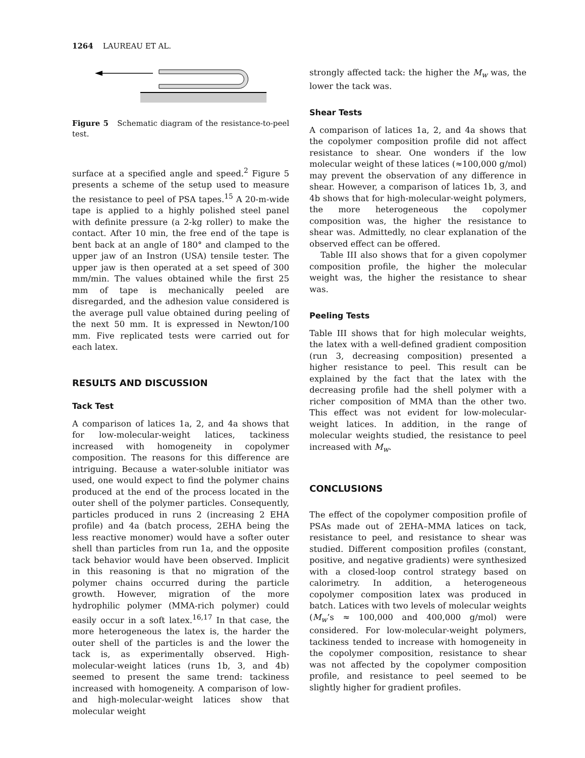1264 LAUREAU ET AL.
Figure 5 Schematic diagram of the resistance-to-peel test.
surface at a specified angle and speed.<sup>2</sup> Figure 5 presents a scheme of the setup used to measure the resistance to peel of PSA tapes.<sup>15</sup> A 20-m-wide tape is applied to a highly polished steel panel with definite pressure (a 2-kg roller) to make the contact. After 10 min, the free end of the tape is bent back at an angle of 180° and clamped to the upper jaw of an Instron (USA) tensile tester. The upper jaw is then operated at a set speed of 300 mm/min. The values obtained while the first 25 mm of tape is mechanically peeled are disregarded, and the adhesion value considered is the average pull value obtained during peeling of the next 50 mm. It is expressed in Newton/100 mm. Five replicated tests were carried out for each latex.
RESULTS AND DISCUSSION
Tack Test
A comparison of latices 1a, 2, and 4a shows that for low-molecular-weight latices, tackiness increased with homogeneity in copolymer composition. The reasons for this difference are intriguing. Because a water-soluble initiator was used, one would expect to find the polymer chains produced at the end of the process located in the outer shell of the polymer particles. Consequently, particles produced in runs 2 (increasing 2 EHA profile) and 4a (batch process, 2EHA being the less reactive monomer) would have a softer outer shell than particles from run 1a, and the opposite tack behavior would have been observed. Implicit in this reasoning is that no migration of the polymer chains occurred during the particle growth. However, migration of the more hydrophilic polymer (MMA-rich polymer) could easily occur in a soft latex.<sup>16,17</sup> In that case, the more heterogeneous the latex is, the harder the outer shell of the particles is and the lower the tack is, as experimentally observed. High-molecular-weight latices (runs 1b, 3, and 4b) seemed to present the same trend: tackiness increased with homogeneity. A comparison of low- and high-molecular-weight latices show that molecular weight
strongly affected tack: the higher the M<sub>w</sub> was, the lower the tack was.
Shear Tests
A comparison of latices 1a, 2, and 4a shows that the copolymer composition profile did not affect resistance to shear. One wonders if the low molecular weight of these latices (≈100,000 g/mol) may prevent the observation of any difference in shear. However, a comparison of latices 1b, 3, and 4b shows that for high-molecular-weight polymers, the more heterogeneous the copolymer composition was, the higher the resistance to shear was. Admittedly, no clear explanation of the observed effect can be offered.
Table III also shows that for a given copolymer composition profile, the higher the molecular weight was, the higher the resistance to shear was.
Peeling Tests
Table III shows that for high molecular weights, the latex with a well-defined gradient composition (run 3, decreasing composition) presented a higher resistance to peel. This result can be explained by the fact that the latex with the decreasing profile had the shell polymer with a richer composition of MMA than the other two. This effect was not evident for low-molecular-weight latices. In addition, in the range of molecular weights studied, the resistance to peel increased with M<sub>w</sub>.
CONCLUSIONS
The effect of the copolymer composition profile of PSAs made out of 2EHA–MMA latices on tack, resistance to peel, and resistance to shear was studied. Different composition profiles (constant, positive, and negative gradients) were synthesized with a closed-loop control strategy based on calorimetry. In addition, a heterogeneous copolymer composition latex was produced in batch. Latices with two levels of molecular weights (M<sub>w</sub>’s ≈ 100,000 and 400,000 g/mol) were considered. For low-molecular-weight polymers, tackiness tended to increase with homogeneity in the copolymer composition, resistance to shear was not affected by the copolymer composition profile, and resistance to peel seemed to be slightly higher for gradient profiles.